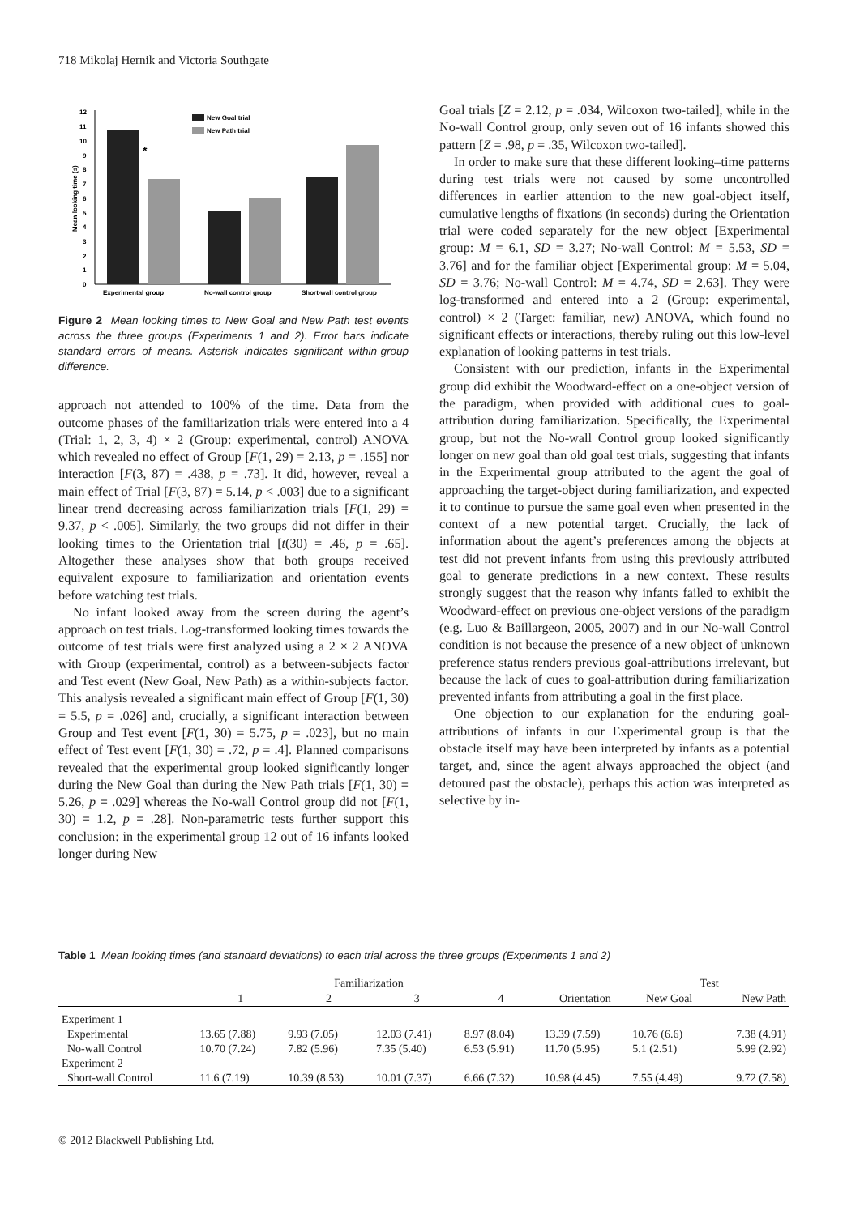718 Mikolaj Hernik and Victoria Southgate
0
1
2
3
4
5
6
7
8
9
10
11
12
Mean looking time (s)
*
New Goal trial
New Path trial
Experimental group
No-wall control group
Short-wall control group
Figure 2 Mean looking times to New Goal and New Path test events across the three groups (Experiments 1 and 2). Error bars indicate standard errors of means. Asterisk indicates significant within-group difference.
approach not attended to 100% of the time. Data from the outcome phases of the familiarization trials were entered into a 4 (Trial: 1, 2, 3, 4) × 2 (Group: experimental, control) ANOVA which revealed no effect of Group [F(1, 29) = 2.13, p = .155] nor interaction [F(3, 87) = .438, p = .73]. It did, however, reveal a main effect of Trial [F(3, 87) = 5.14, p < .003] due to a significant linear trend decreasing across familiarization trials [F(1, 29) = 9.37, p < .005]. Similarly, the two groups did not differ in their looking times to the Orientation trial [t(30) = .46, p = .65]. Altogether these analyses show that both groups received equivalent exposure to familiarization and orientation events before watching test trials.
No infant looked away from the screen during the agent’s approach on test trials. Log-transformed looking times towards the outcome of test trials were first analyzed using a 2 × 2 ANOVA with Group (experimental, control) as a between-subjects factor and Test event (New Goal, New Path) as a within-subjects factor. This analysis revealed a significant main effect of Group [F(1, 30) = 5.5, p = .026] and, crucially, a significant interaction between Group and Test event [F(1, 30) = 5.75, p = .023], but no main effect of Test event [F(1, 30) = .72, p = .4]. Planned comparisons revealed that the experimental group looked significantly longer during the New Goal than during the New Path trials [F(1, 30) = 5.26, p = .029] whereas the No-wall Control group did not [F(1, 30) = 1.2, p = .28]. Non-parametric tests further support this conclusion: in the experimental group 12 out of 16 infants looked longer during New
Goal trials [Z = 2.12, p = .034, Wilcoxon two-tailed], while in the No-wall Control group, only seven out of 16 infants showed this pattern [Z = .98, p = .35, Wilcoxon two-tailed].
In order to make sure that these different looking–time patterns during test trials were not caused by some uncontrolled differences in earlier attention to the new goal-object itself, cumulative lengths of fixations (in seconds) during the Orientation trial were coded separately for the new object [Experimental group: M = 6.1, SD = 3.27; No-wall Control: M = 5.53, SD = 3.76] and for the familiar object [Experimental group: M = 5.04, SD = 3.76; No-wall Control: M = 4.74, SD = 2.63]. They were log-transformed and entered into a 2 (Group: experimental, control) × 2 (Target: familiar, new) ANOVA, which found no significant effects or interactions, thereby ruling out this low-level explanation of looking patterns in test trials.
Consistent with our prediction, infants in the Experimental group did exhibit the Woodward-effect on a one-object version of the paradigm, when provided with additional cues to goal-attribution during familiarization. Specifically, the Experimental group, but not the No-wall Control group looked significantly longer on new goal than old goal test trials, suggesting that infants in the Experimental group attributed to the agent the goal of approaching the target-object during familiarization, and expected it to continue to pursue the same goal even when presented in the context of a new potential target. Crucially, the lack of information about the agent’s preferences among the objects at test did not prevent infants from using this previously attributed goal to generate predictions in a new context. These results strongly suggest that the reason why infants failed to exhibit the Woodward-effect on previous one-object versions of the paradigm (e.g. Luo & Baillargeon, 2005, 2007) and in our No-wall Control condition is not because the presence of a new object of unknown preference status renders previous goal-attributions irrelevant, but because the lack of cues to goal-attribution during familiarization prevented infants from attributing a goal in the first place.
One objection to our explanation for the enduring goal-attributions of infants in our Experimental group is that the obstacle itself may have been interpreted by infants as a potential target, and, since the agent always approached the object (and detoured past the obstacle), perhaps this action was interpreted as selective by in-
Table 1 Mean looking times (and standard deviations) to each trial across the three groups (Experiments 1 and 2)
| | Familiarization | | | | | Test | |
| --- | --- | --- | --- | --- | --- | --- | --- |
| | 1 | 2 | 3 | 4 | Orientation | New Goal | New Path |
| Experiment 1 | | | | | | | |
| Experimental | 13.65 (7.88) | 9.93 (7.05) | 12.03 (7.41) | 8.97 (8.04) | 13.39 (7.59) | 10.76 (6.6) | 7.38 (4.91) |
| No-wall Control | 10.70 (7.24) | 7.82 (5.96) | 7.35 (5.40) | 6.53 (5.91) | 11.70 (5.95) | 5.1 (2.51) | 5.99 (2.92) |
| Experiment 2 | | | | | | | |
| Short-wall Control | 11.6 (7.19) | 10.39 (8.53) | 10.01 (7.37) | 6.66 (7.32) | 10.98 (4.45) | 7.55 (4.49) | 9.72 (7.58) |
© 2012 Blackwell Publishing Ltd.